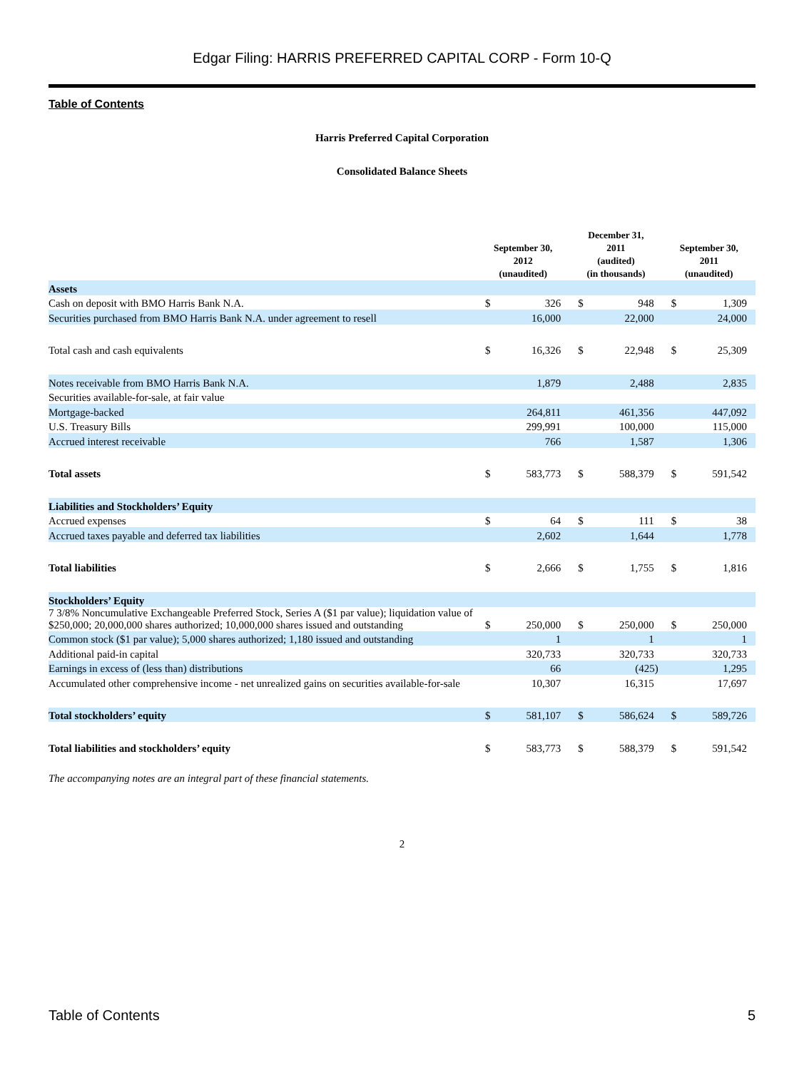Edgar Filing: HARRIS PREFERRED CAPITAL CORP - Form 10-Q
Table of Contents
Harris Preferred Capital Corporation
Consolidated Balance Sheets
| | September 30, 2012 (unaudited) | | December 31, 2011 (audited) (in thousands) | | September 30, 2011 (unaudited) | |
| --- | --- | --- | --- | --- | --- | --- |
| Assets | | | | | | |
| Cash on deposit with BMO Harris Bank N.A. | $ | 326 | $ | 948 | $ | 1,309 |
| Securities purchased from BMO Harris Bank N.A. under agreement to resell | | 16,000 | | 22,000 | | 24,000 |
| Total cash and cash equivalents | $ | 16,326 | $ | 22,948 | $ | 25,309 |
| Notes receivable from BMO Harris Bank N.A. | | 1,879 | | 2,488 | | 2,835 |
| Securities available-for-sale, at fair value | | | | | | |
| Mortgage-backed | | 264,811 | | 461,356 | | 447,092 |
| U.S. Treasury Bills | | 299,991 | | 100,000 | | 115,000 |
| Accrued interest receivable | | 766 | | 1,587 | | 1,306 |
| Total assets | $ | 583,773 | $ | 588,379 | $ | 591,542 |
| Liabilities and Stockholders’ Equity | | | | | | |
| Accrued expenses | $ | 64 | $ | 111 | $ | 38 |
| Accrued taxes payable and deferred tax liabilities | | 2,602 | | 1,644 | | 1,778 |
| Total liabilities | $ | 2,666 | $ | 1,755 | $ | 1,816 |
| Stockholders’ Equity | | | | | | |
| 7 3/8% Noncumulative Exchangeable Preferred Stock, Series A ($1 par value); liquidation value of $250,000; 20,000,000 shares authorized; 10,000,000 shares issued and outstanding | $ | 250,000 | $ | 250,000 | $ | 250,000 |
| Common stock ($1 par value); 5,000 shares authorized; 1,180 issued and outstanding | | 1 | | 1 | | 1 |
| Additional paid-in capital | | 320,733 | | 320,733 | | 320,733 |
| Earnings in excess of (less than) distributions | | 66 | | (425) | | 1,295 |
| Accumulated other comprehensive income - net unrealized gains on securities available-for-sale | | 10,307 | | 16,315 | | 17,697 |
| Total stockholders’ equity | $ | 581,107 | $ | 586,624 | $ | 589,726 |
| Total liabilities and stockholders’ equity | $ | 583,773 | $ | 588,379 | $ | 591,542 |
The accompanying notes are an integral part of these financial statements.
2
Table of Contents 5